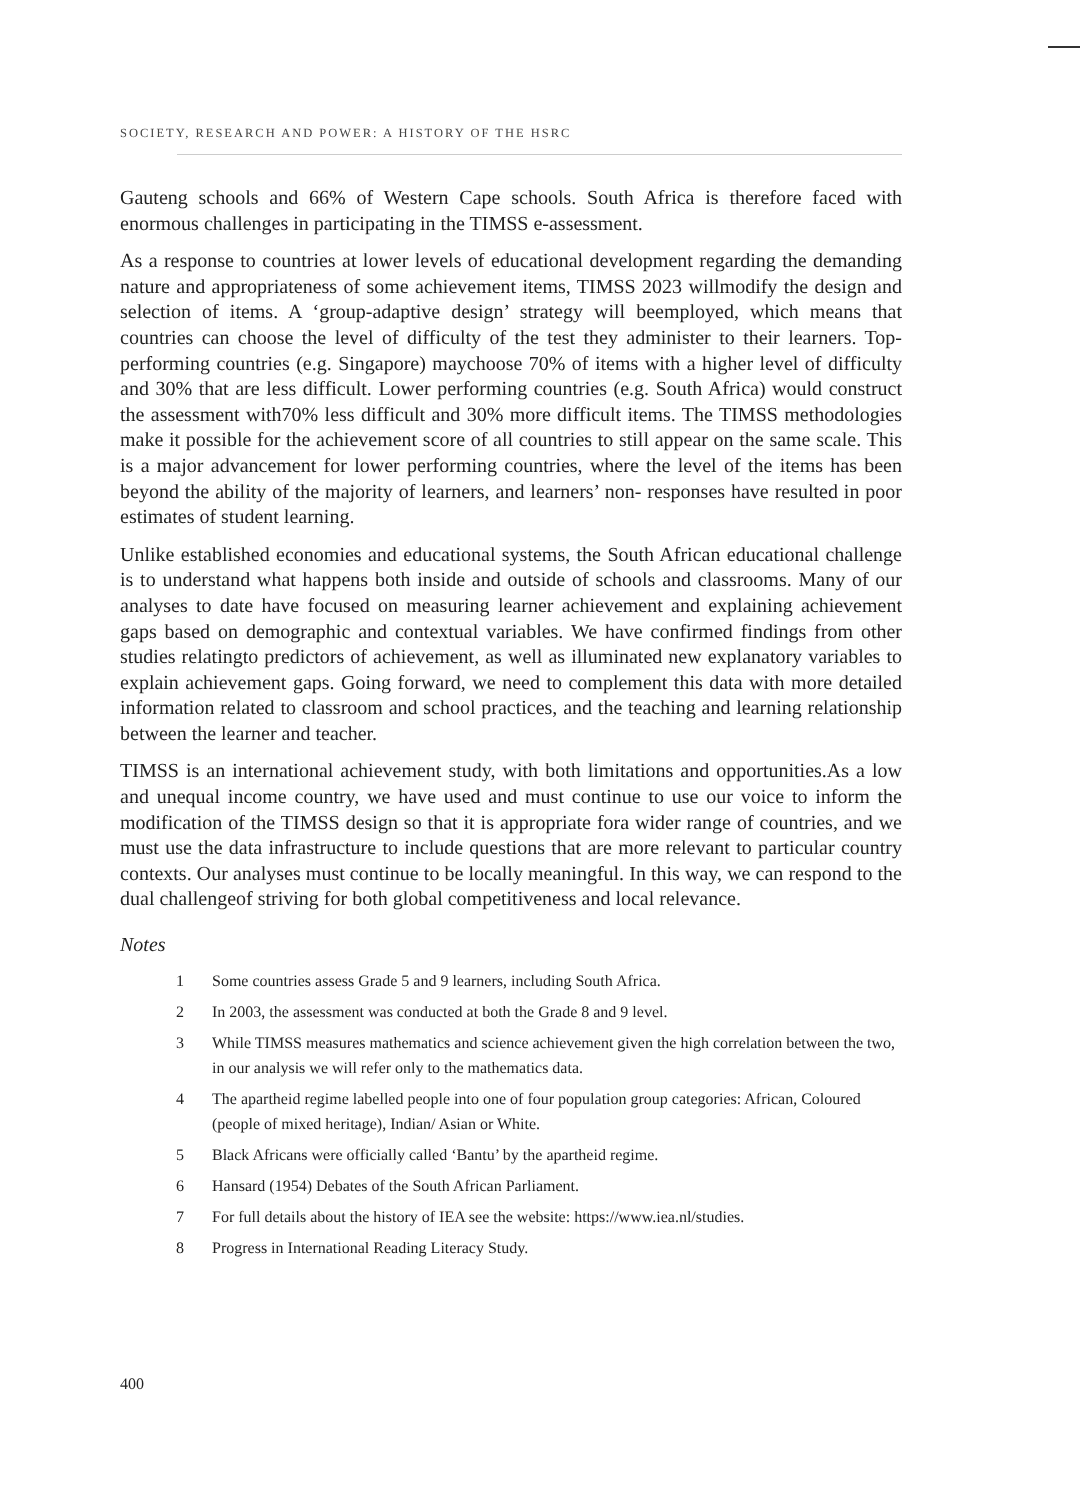SOCIETY, RESEARCH AND POWER: A HISTORY OF THE HSRC
Gauteng schools and 66% of Western Cape schools. South Africa is therefore faced with enormous challenges in participating in the TIMSS e-assessment.
As a response to countries at lower levels of educational development regarding the demanding nature and appropriateness of some achievement items, TIMSS 2023 willmodify the design and selection of items. A ‘group-adaptive design’ strategy will beemployed, which means that countries can choose the level of difficulty of the test they administer to their learners. Top-performing countries (e.g. Singapore) maychoose 70% of items with a higher level of difficulty and 30% that are less difficult. Lower performing countries (e.g. South Africa) would construct the assessment with70% less difficult and 30% more difficult items. The TIMSS methodologies make it possible for the achievement score of all countries to still appear on the same scale. This is a major advancement for lower performing countries, where the level of the items has been beyond the ability of the majority of learners, and learners’ non- responses have resulted in poor estimates of student learning.
Unlike established economies and educational systems, the South African educational challenge is to understand what happens both inside and outside of schools and classrooms. Many of our analyses to date have focused on measuring learner achievement and explaining achievement gaps based on demographic and contextual variables. We have confirmed findings from other studies relatingto predictors of achievement, as well as illuminated new explanatory variables to explain achievement gaps. Going forward, we need to complement this data with more detailed information related to classroom and school practices, and the teaching and learning relationship between the learner and teacher.
TIMSS is an international achievement study, with both limitations and opportunities.As a low and unequal income country, we have used and must continue to use our voice to inform the modification of the TIMSS design so that it is appropriate fora wider range of countries, and we must use the data infrastructure to include questions that are more relevant to particular country contexts. Our analyses must continue to be locally meaningful. In this way, we can respond to the dual challengeof striving for both global competitiveness and local relevance.
Notes
1 Some countries assess Grade 5 and 9 learners, including South Africa.
2 In 2003, the assessment was conducted at both the Grade 8 and 9 level.
3 While TIMSS measures mathematics and science achievement given the high correlation between the two, in our analysis we will refer only to the mathematics data.
4 The apartheid regime labelled people into one of four population group categories: African, Coloured (people of mixed heritage), Indian/ Asian or White.
5 Black Africans were officially called ‘Bantu’ by the apartheid regime.
6 Hansard (1954) Debates of the South African Parliament.
7 For full details about the history of IEA see the website: https://www.iea.nl/studies.
8 Progress in International Reading Literacy Study.
400